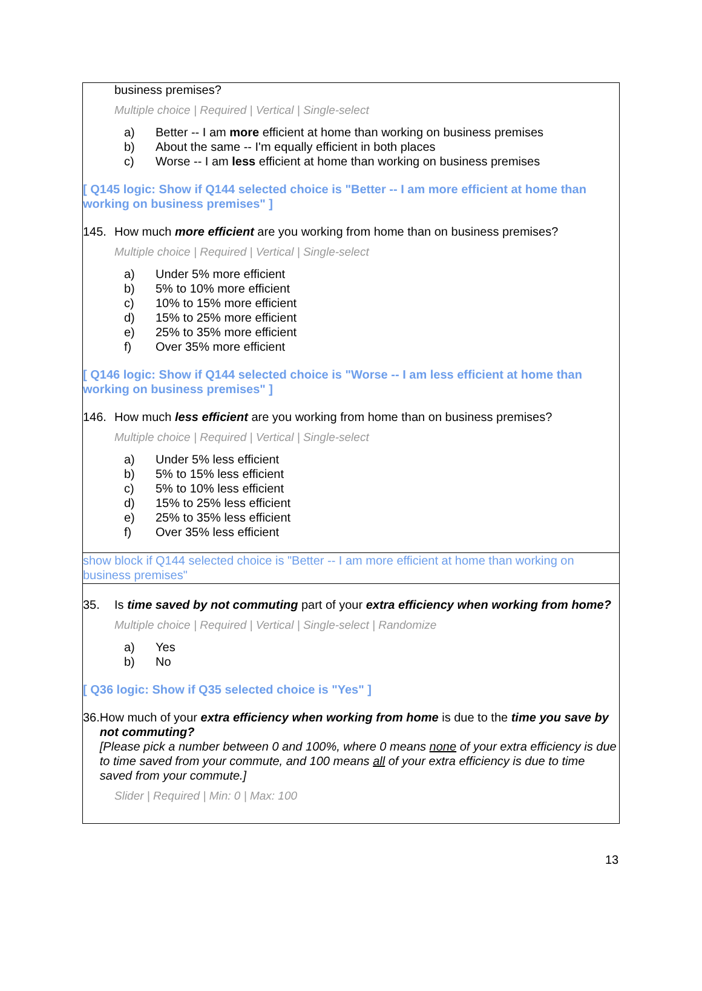business premises?
Multiple choice | Required | Vertical | Single-select
a) Better -- I am more efficient at home than working on business premises
b) About the same -- I'm equally efficient in both places
c) Worse -- I am less efficient at home than working on business premises
[ Q145 logic: Show if Q144 selected choice is "Better -- I am more efficient at home than working on business premises" ]
145. How much more efficient are you working from home than on business premises?
Multiple choice | Required | Vertical | Single-select
a) Under 5% more efficient
b) 5% to 10% more efficient
c) 10% to 15% more efficient
d) 15% to 25% more efficient
e) 25% to 35% more efficient
f) Over 35% more efficient
[ Q146 logic: Show if Q144 selected choice is "Worse -- I am less efficient at home than working on business premises" ]
146. How much less efficient are you working from home than on business premises?
Multiple choice | Required | Vertical | Single-select
a) Under 5% less efficient
b) 5% to 15% less efficient
c) 5% to 10% less efficient
d) 15% to 25% less efficient
e) 25% to 35% less efficient
f) Over 35% less efficient
show block if Q144 selected choice is "Better -- I am more efficient at home than working on business premises"
35. Is time saved by not commuting part of your extra efficiency when working from home?
Multiple choice | Required | Vertical | Single-select | Randomize
a) Yes
b) No
[ Q36 logic: Show if Q35 selected choice is "Yes" ]
36. How much of your extra efficiency when working from home is due to the time you save by not commuting?
[Please pick a number between 0 and 100%, where 0 means none of your extra efficiency is due to time saved from your commute, and 100 means all of your extra efficiency is due to time saved from your commute.]
Slider | Required | Min: 0 | Max: 100
13